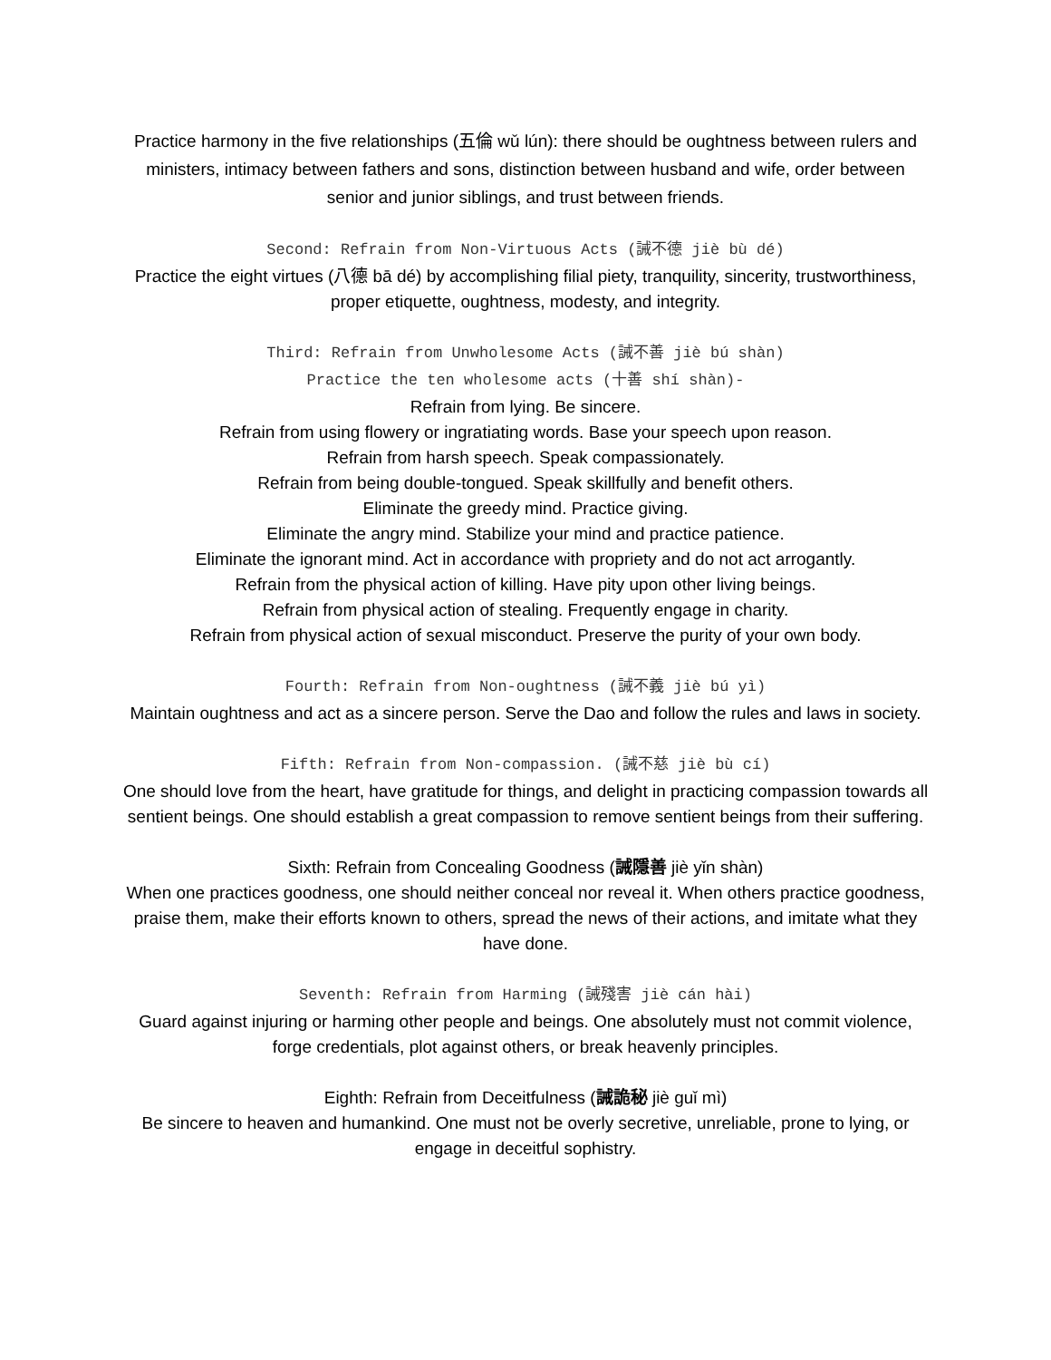Practice harmony in the five relationships (五倫 wǔ lún): there should be oughtness between rulers and ministers, intimacy between fathers and sons, distinction between husband and wife, order between senior and junior siblings, and trust between friends.
Second: Refrain from Non-Virtuous Acts (誡不德 jiè bù dé)
Practice the eight virtues (八德 bā dé) by accomplishing filial piety, tranquility, sincerity, trustworthiness, proper etiquette, oughtness, modesty, and integrity.
Third: Refrain from Unwholesome Acts (誡不善 jiè bú shàn)
Practice the ten wholesome acts (十善 shí shàn)-
Refrain from lying. Be sincere.
Refrain from using flowery or ingratiating words. Base your speech upon reason.
Refrain from harsh speech. Speak compassionately.
Refrain from being double-tongued. Speak skillfully and benefit others.
Eliminate the greedy mind. Practice giving.
Eliminate the angry mind. Stabilize your mind and practice patience.
Eliminate the ignorant mind. Act in accordance with propriety and do not act arrogantly.
Refrain from the physical action of killing. Have pity upon other living beings.
Refrain from physical action of stealing. Frequently engage in charity.
Refrain from physical action of sexual misconduct. Preserve the purity of your own body.
Fourth: Refrain from Non-oughtness (誡不義 jiè bú yì)
Maintain oughtness and act as a sincere person. Serve the Dao and follow the rules and laws in society.
Fifth: Refrain from Non-compassion. (誡不慈 jiè bù cí)
One should love from the heart, have gratitude for things, and delight in practicing compassion towards all sentient beings. One should establish a great compassion to remove sentient beings from their suffering.
Sixth: Refrain from Concealing Goodness (誡隱善 jiè yǐn shàn)
When one practices goodness, one should neither conceal nor reveal it. When others practice goodness, praise them, make their efforts known to others, spread the news of their actions, and imitate what they have done.
Seventh: Refrain from Harming (誡殘害 jiè cán hài)
Guard against injuring or harming other people and beings. One absolutely must not commit violence, forge credentials, plot against others, or break heavenly principles.
Eighth: Refrain from Deceitfulness (誡詭秘 jiè guǐ mì)
Be sincere to heaven and humankind. One must not be overly secretive, unreliable, prone to lying, or engage in deceitful sophistry.